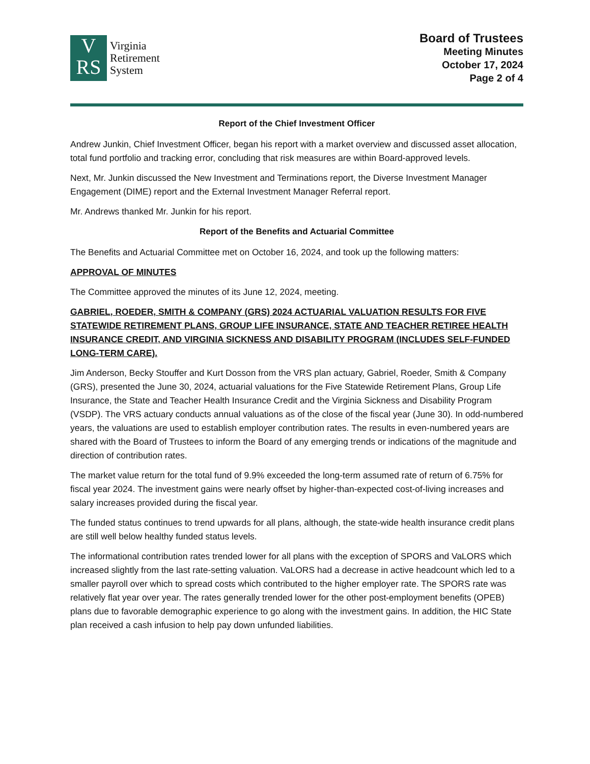V
RS
Virginia
Retirement
System
Board of Trustees
Meeting Minutes
October 17, 2024
Page 2 of 4
Report of the Chief Investment Officer
Andrew Junkin, Chief Investment Officer, began his report with a market overview and discussed asset allocation, total fund portfolio and tracking error, concluding that risk measures are within Board-approved levels.
Next, Mr. Junkin discussed the New Investment and Terminations report, the Diverse Investment Manager Engagement (DIME) report and the External Investment Manager Referral report.
Mr. Andrews thanked Mr. Junkin for his report.
Report of the Benefits and Actuarial Committee
The Benefits and Actuarial Committee met on October 16, 2024, and took up the following matters:
APPROVAL OF MINUTES
The Committee approved the minutes of its June 12, 2024, meeting.
GABRIEL, ROEDER, SMITH & COMPANY (GRS) 2024 ACTUARIAL VALUATION RESULTS FOR FIVE STATEWIDE RETIREMENT PLANS, GROUP LIFE INSURANCE, STATE AND TEACHER RETIREE HEALTH INSURANCE CREDIT, AND VIRGINIA SICKNESS AND DISABILITY PROGRAM (INCLUDES SELF-FUNDED LONG-TERM CARE).
Jim Anderson, Becky Stouffer and Kurt Dosson from the VRS plan actuary, Gabriel, Roeder, Smith & Company (GRS), presented the June 30, 2024, actuarial valuations for the Five Statewide Retirement Plans, Group Life Insurance, the State and Teacher Health Insurance Credit and the Virginia Sickness and Disability Program (VSDP). The VRS actuary conducts annual valuations as of the close of the fiscal year (June 30). In odd-numbered years, the valuations are used to establish employer contribution rates. The results in even-numbered years are shared with the Board of Trustees to inform the Board of any emerging trends or indications of the magnitude and direction of contribution rates.
The market value return for the total fund of 9.9% exceeded the long-term assumed rate of return of 6.75% for fiscal year 2024. The investment gains were nearly offset by higher-than-expected cost-of-living increases and salary increases provided during the fiscal year.
The funded status continues to trend upwards for all plans, although, the state-wide health insurance credit plans are still well below healthy funded status levels.
The informational contribution rates trended lower for all plans with the exception of SPORS and VaLORS which increased slightly from the last rate-setting valuation. VaLORS had a decrease in active headcount which led to a smaller payroll over which to spread costs which contributed to the higher employer rate. The SPORS rate was relatively flat year over year. The rates generally trended lower for the other post-employment benefits (OPEB) plans due to favorable demographic experience to go along with the investment gains. In addition, the HIC State plan received a cash infusion to help pay down unfunded liabilities.